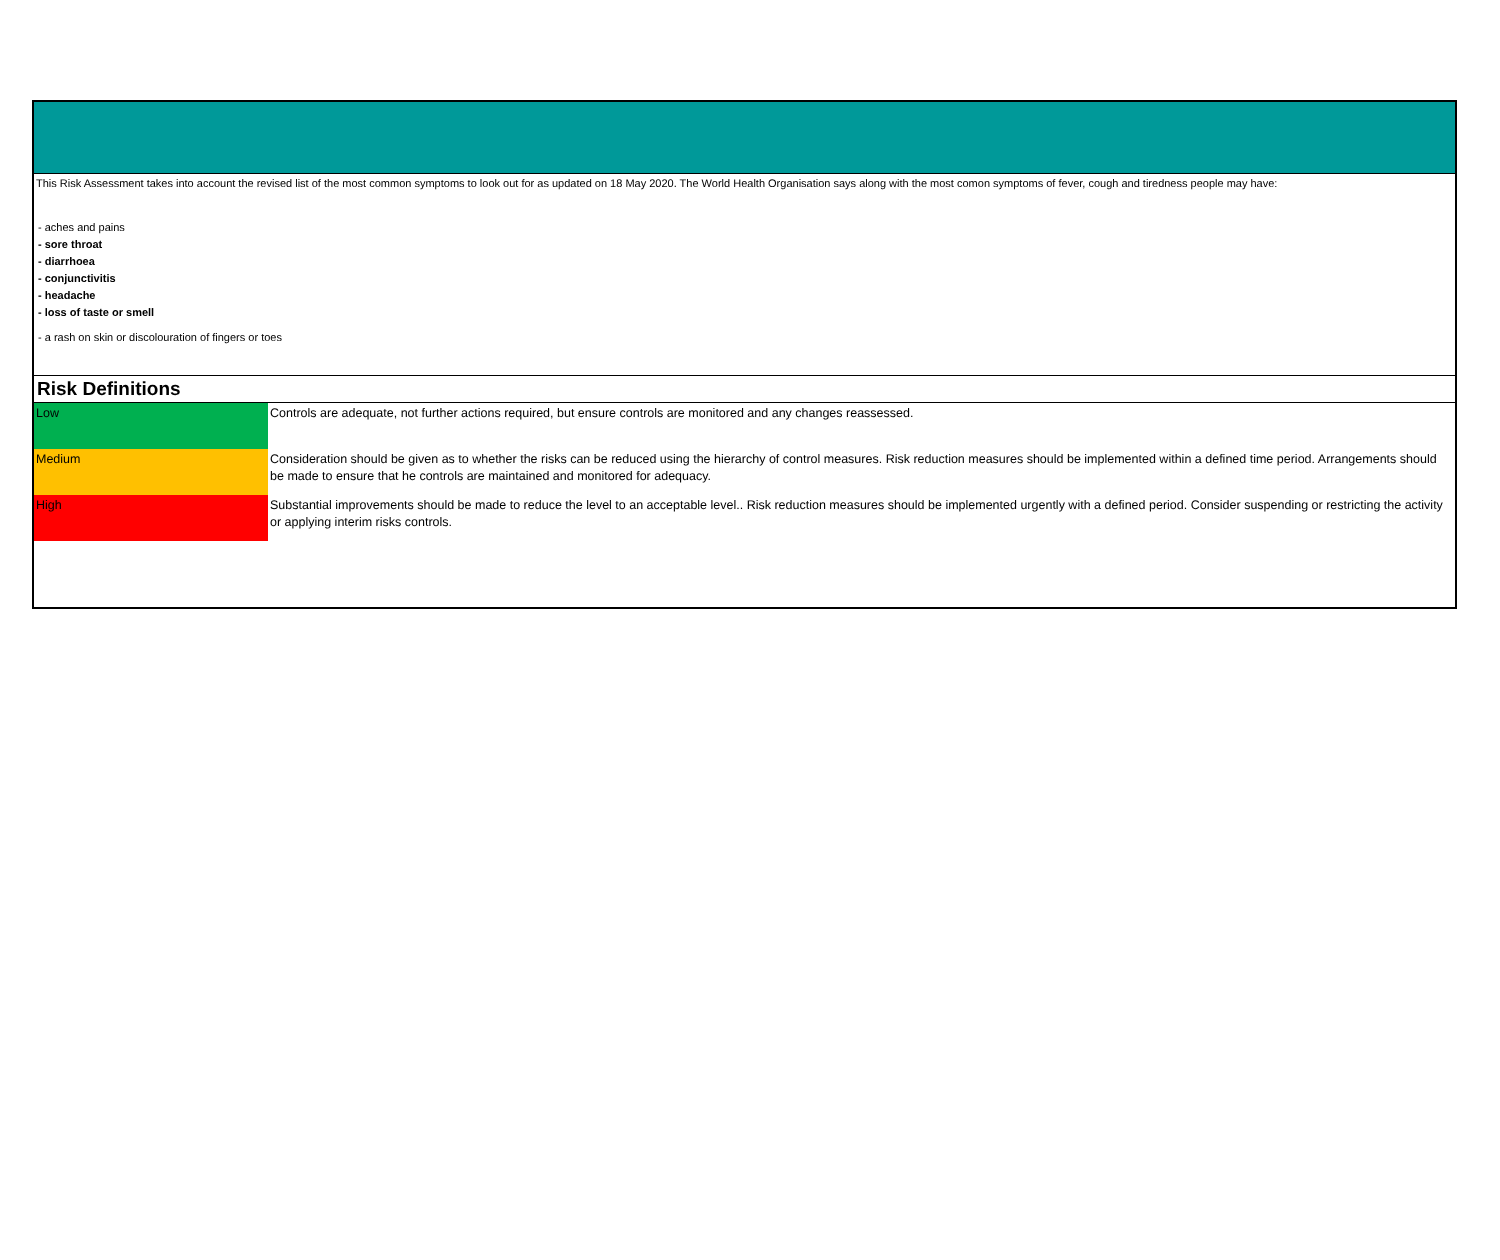This Risk Assessment takes into account the revised list of the most common symptoms to look out for as updated on 18 May 2020. The World Health Organisation says along with the most comon symptoms of fever, cough and tiredness people may have:
- aches and pains
- sore throat
- diarrhoea
- conjunctivitis
- headache
- loss of taste or smell
- a rash on skin or discolouration of fingers or toes
Risk Definitions
| Low | Controls are adequate, not further actions required, but ensure controls are monitored and any changes reassessed. |
| Medium | Consideration should be given as to whether the risks can be reduced using the hierarchy of control measures. Risk reduction measures should be implemented within a defined time period. Arrangements should be made to ensure that he controls are maintained and monitored for adequacy. |
| High | Substantial improvements should be made to reduce the level to an acceptable level.. Risk reduction measures should be implemented urgently with a defined period. Consider suspending or restricting the activity or applying interim risks controls. |